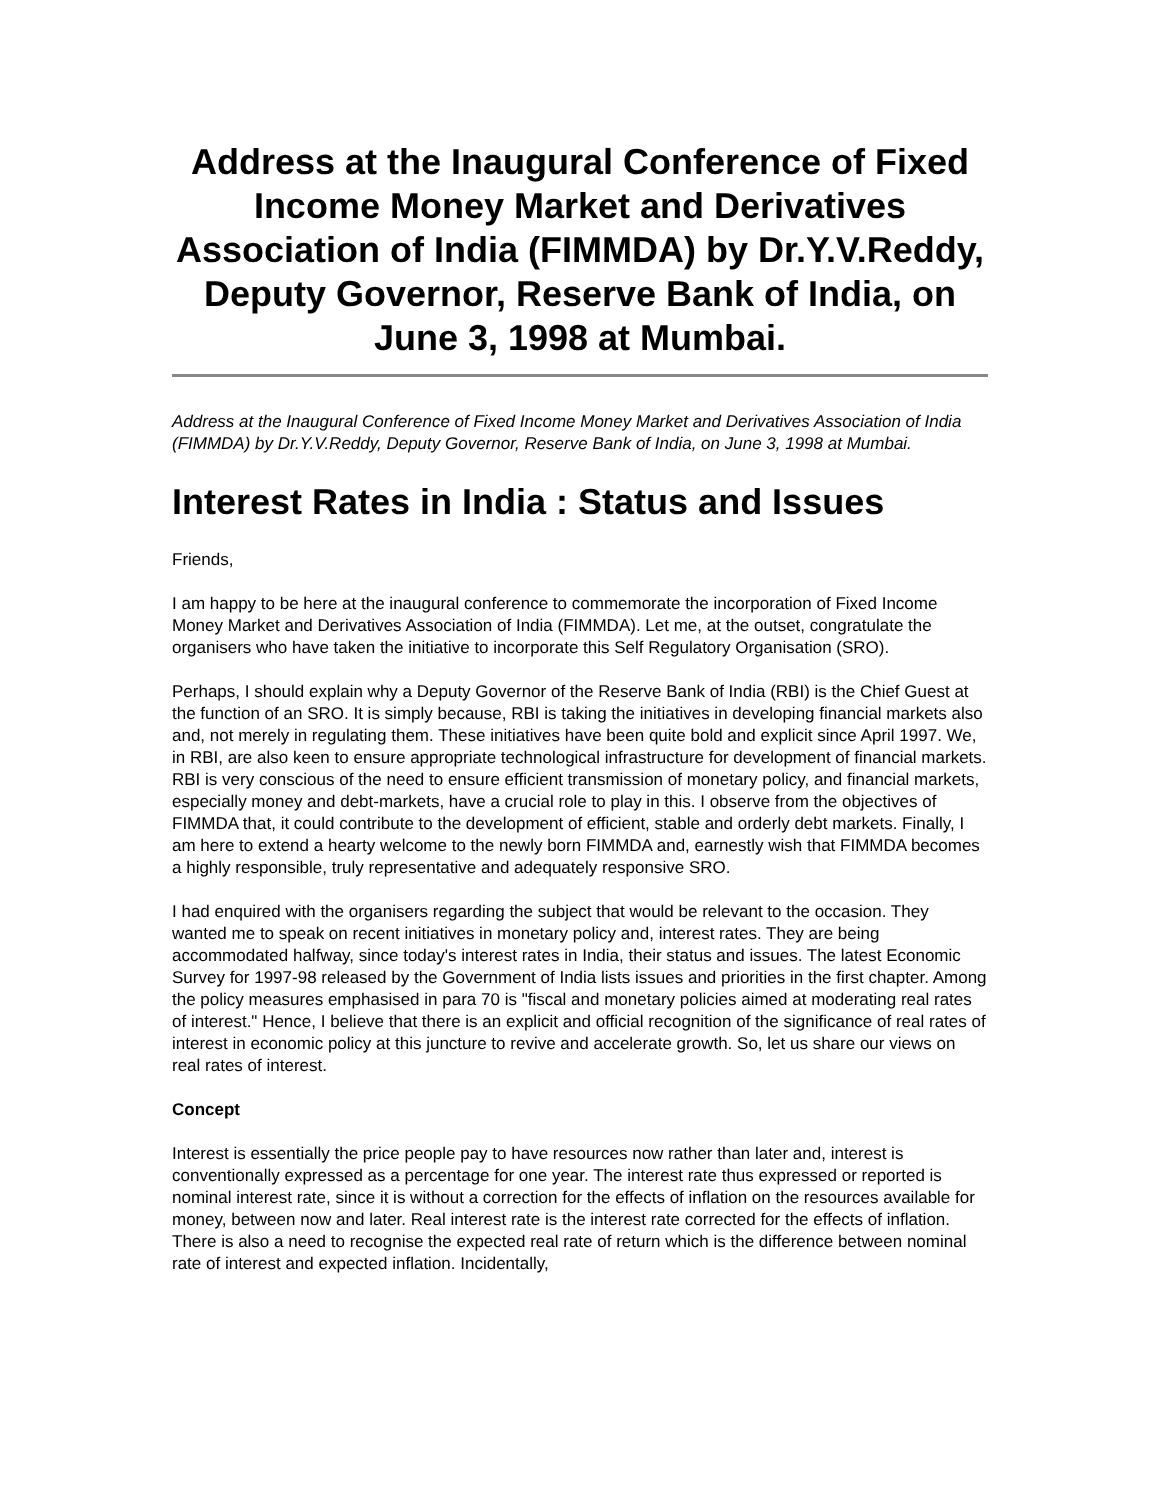Address at the Inaugural Conference of Fixed Income Money Market and Derivatives Association of India (FIMMDA) by Dr.Y.V.Reddy, Deputy Governor, Reserve Bank of India, on June 3, 1998 at Mumbai.
Address at the Inaugural Conference of Fixed Income Money Market and Derivatives Association of India (FIMMDA) by Dr.Y.V.Reddy, Deputy Governor, Reserve Bank of India, on June 3, 1998 at Mumbai.
Interest Rates in India : Status and Issues
Friends,
I am happy to be here at the inaugural conference to commemorate the incorporation of Fixed Income Money Market and Derivatives Association of India (FIMMDA). Let me, at the outset, congratulate the organisers who have taken the initiative to incorporate this Self Regulatory Organisation (SRO).
Perhaps, I should explain why a Deputy Governor of the Reserve Bank of India (RBI) is the Chief Guest at the function of an SRO. It is simply because, RBI is taking the initiatives in developing financial markets also and, not merely in regulating them. These initiatives have been quite bold and explicit since April 1997. We, in RBI, are also keen to ensure appropriate technological infrastructure for development of financial markets. RBI is very conscious of the need to ensure efficient transmission of monetary policy, and financial markets, especially money and debt-markets, have a crucial role to play in this. I observe from the objectives of FIMMDA that, it could contribute to the development of efficient, stable and orderly debt markets. Finally, I am here to extend a hearty welcome to the newly born FIMMDA and, earnestly wish that FIMMDA becomes a highly responsible, truly representative and adequately responsive SRO.
I had enquired with the organisers regarding the subject that would be relevant to the occasion. They wanted me to speak on recent initiatives in monetary policy and, interest rates. They are being accommodated halfway, since today's interest rates in India, their status and issues. The latest Economic Survey for 1997-98 released by the Government of India lists issues and priorities in the first chapter. Among the policy measures emphasised in para 70 is "fiscal and monetary policies aimed at moderating real rates of interest." Hence, I believe that there is an explicit and official recognition of the significance of real rates of interest in economic policy at this juncture to revive and accelerate growth. So, let us share our views on real rates of interest.
Concept
Interest is essentially the price people pay to have resources now rather than later and, interest is conventionally expressed as a percentage for one year. The interest rate thus expressed or reported is nominal interest rate, since it is without a correction for the effects of inflation on the resources available for money, between now and later. Real interest rate is the interest rate corrected for the effects of inflation. There is also a need to recognise the expected real rate of return which is the difference between nominal rate of interest and expected inflation. Incidentally,